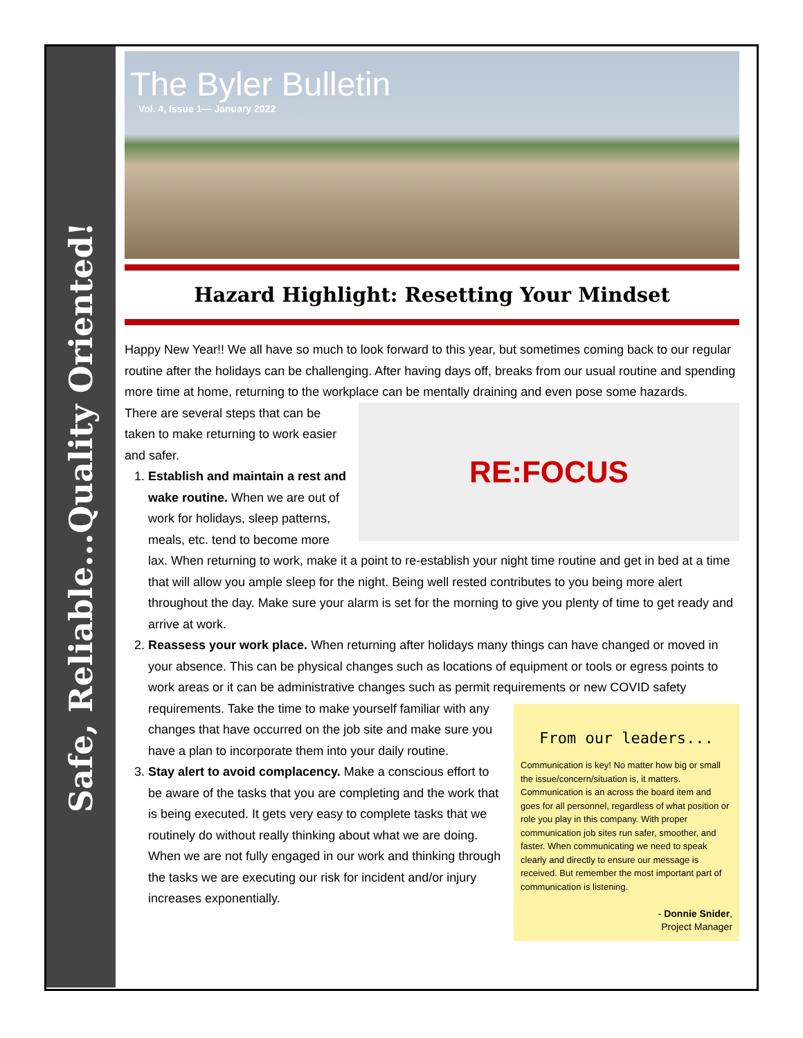Safe, Reliable...Quality Oriented!
The Byler Bulletin
Vol. 4, Issue 1— January 2022
Hazard Highlight: Resetting Your Mindset
Happy New Year!! We all have so much to look forward to this year, but sometimes coming back to our regular routine after the holidays can be challenging. After having days off, breaks from our usual routine and spending more time at home, returning to the workplace can be mentally draining and even pose some hazards.
RE:FOCUS
There are several steps that can be taken to make returning to work easier and safer.
1. Establish and maintain a rest and wake routine. When we are out of work for holidays, sleep patterns, meals, etc. tend to become more lax. When returning to work, make it a point to re-establish your night time routine and get in bed at a time that will allow you ample sleep for the night. Being well rested contributes to you being more alert throughout the day. Make sure your alarm is set for the morning to give you plenty of time to get ready and arrive at work.
2. Reassess your work place. When returning after holidays many things can have changed or moved in your absence. This can be physical changes such as locations of equipment or tools or egress points to work areas or it can be administrative changes such as permit requirements or new COVID
From our leaders...
Communication is key! No matter how big or small the issue/concern/situation is, it matters. Communication is an across the board item and goes for all personnel, regardless of what position or role you play in this company. With proper communication job sites run safer, smoother, and faster. When communicating we need to speak clearly and directly to ensure our message is received. But remember the most important part of communication is listening.
- Donnie Snider,
Project Manager
safety requirements. Take the time to make yourself familiar with any changes that have occurred on the job site and make sure you have a plan to incorporate them into your daily routine.
3. Stay alert to avoid complacency. Make a conscious effort to be aware of the tasks that you are completing and the work that is being executed. It gets very easy to complete tasks that we routinely do without really thinking about what we are doing. When we are not fully engaged in our work and thinking through the tasks we are executing our risk for incident and/or injury increases exponentially.